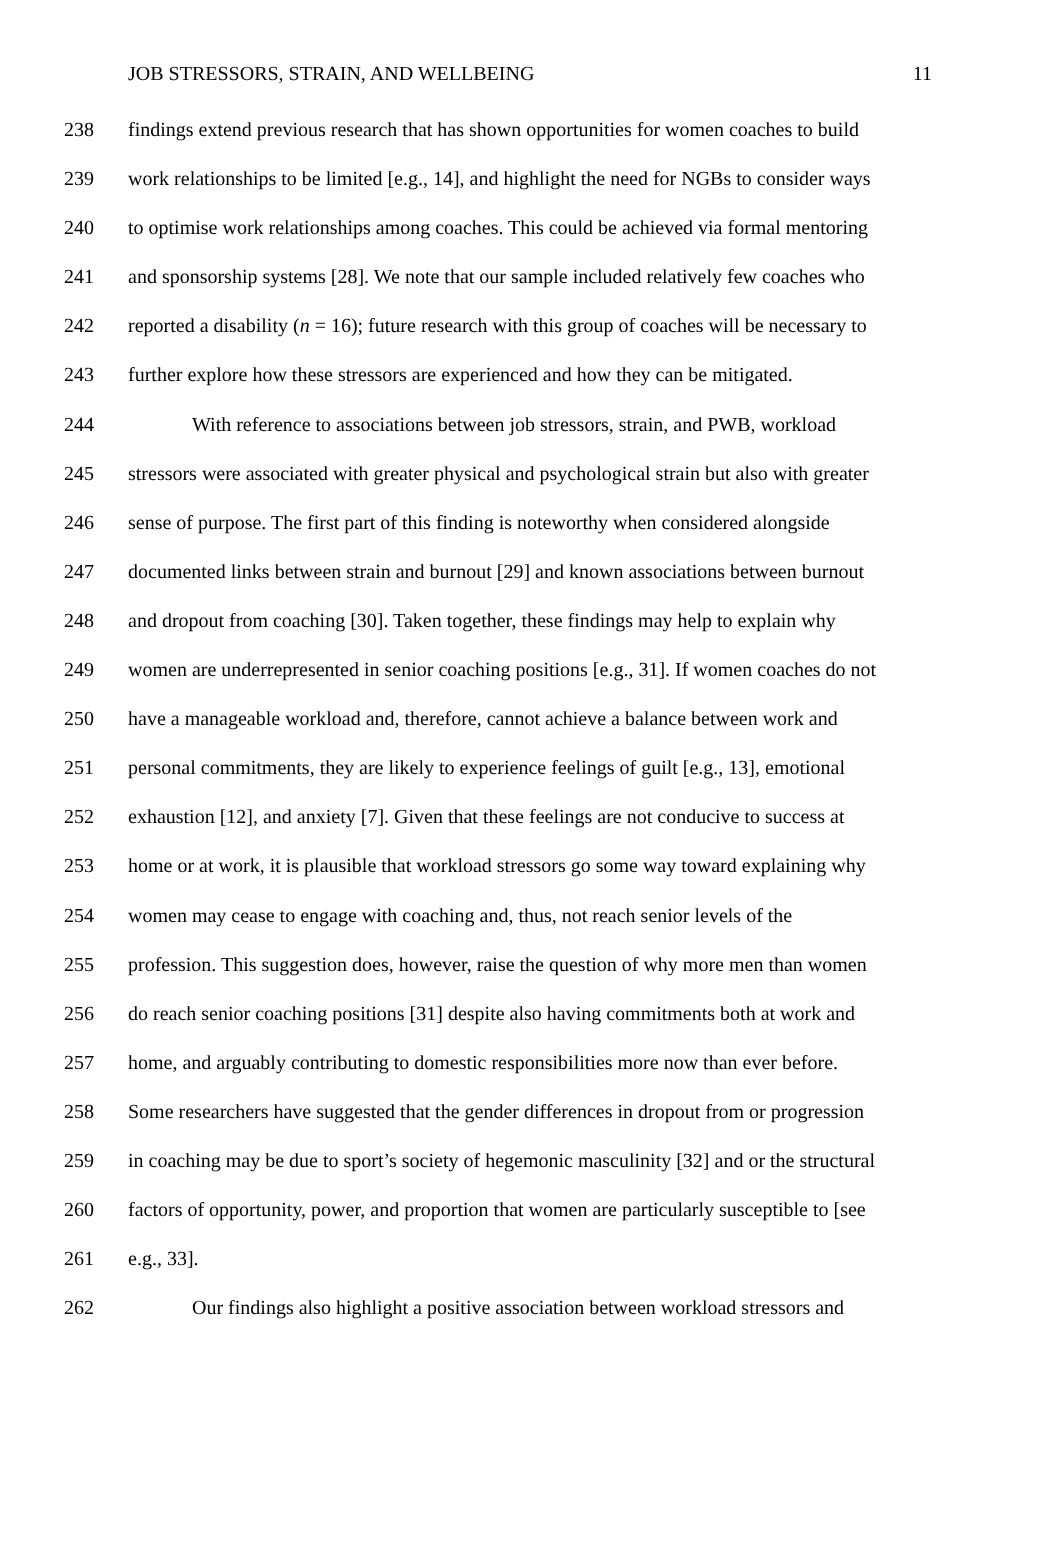JOB STRESSORS, STRAIN, AND WELLBEING 11
238 findings extend previous research that has shown opportunities for women coaches to build
239 work relationships to be limited [e.g., 14], and highlight the need for NGBs to consider ways
240 to optimise work relationships among coaches. This could be achieved via formal mentoring
241 and sponsorship systems [28]. We note that our sample included relatively few coaches who
242 reported a disability (n = 16); future research with this group of coaches will be necessary to
243 further explore how these stressors are experienced and how they can be mitigated.
244 With reference to associations between job stressors, strain, and PWB, workload
245 stressors were associated with greater physical and psychological strain but also with greater
246 sense of purpose. The first part of this finding is noteworthy when considered alongside
247 documented links between strain and burnout [29] and known associations between burnout
248 and dropout from coaching [30]. Taken together, these findings may help to explain why
249 women are underrepresented in senior coaching positions [e.g., 31]. If women coaches do not
250 have a manageable workload and, therefore, cannot achieve a balance between work and
251 personal commitments, they are likely to experience feelings of guilt [e.g., 13], emotional
252 exhaustion [12], and anxiety [7]. Given that these feelings are not conducive to success at
253 home or at work, it is plausible that workload stressors go some way toward explaining why
254 women may cease to engage with coaching and, thus, not reach senior levels of the
255 profession. This suggestion does, however, raise the question of why more men than women
256 do reach senior coaching positions [31] despite also having commitments both at work and
257 home, and arguably contributing to domestic responsibilities more now than ever before.
258 Some researchers have suggested that the gender differences in dropout from or progression
259 in coaching may be due to sport’s society of hegemonic masculinity [32] and or the structural
260 factors of opportunity, power, and proportion that women are particularly susceptible to [see
261 e.g., 33].
262 Our findings also highlight a positive association between workload stressors and